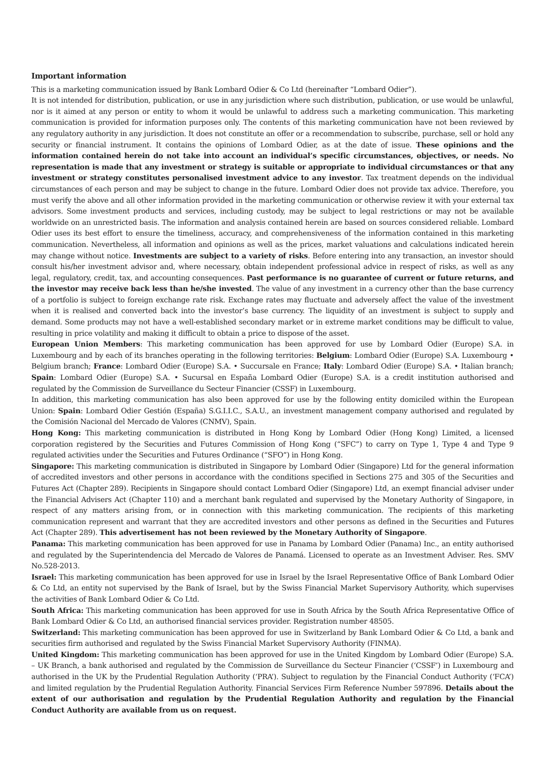Important information
This is a marketing communication issued by Bank Lombard Odier & Co Ltd (hereinafter “Lombard Odier”).
It is not intended for distribution, publication, or use in any jurisdiction where such distribution, publication, or use would be unlawful, nor is it aimed at any person or entity to whom it would be unlawful to address such a marketing communication. This marketing communication is provided for information purposes only. The contents of this marketing communication have not been reviewed by any regulatory authority in any jurisdiction. It does not constitute an offer or a recommendation to subscribe, purchase, sell or hold any security or financial instrument. It contains the opinions of Lombard Odier, as at the date of issue. These opinions and the information contained herein do not take into account an individual’s specific circumstances, objectives, or needs. No representation is made that any investment or strategy is suitable or appropriate to individual circumstances or that any investment or strategy constitutes personalised investment advice to any investor. Tax treatment depends on the individual circumstances of each person and may be subject to change in the future. Lombard Odier does not provide tax advice. Therefore, you must verify the above and all other information provided in the marketing communication or otherwise review it with your external tax advisors. Some investment products and services, including custody, may be subject to legal restrictions or may not be available worldwide on an unrestricted basis. The information and analysis contained herein are based on sources considered reliable. Lombard Odier uses its best effort to ensure the timeliness, accuracy, and comprehensiveness of the information contained in this marketing communication. Nevertheless, all information and opinions as well as the prices, market valuations and calculations indicated herein may change without notice. Investments are subject to a variety of risks. Before entering into any transaction, an investor should consult his/her investment advisor and, where necessary, obtain independent professional advice in respect of risks, as well as any legal, regulatory, credit, tax, and accounting consequences. Past performance is no guarantee of current or future returns, and the investor may receive back less than he/she invested. The value of any investment in a currency other than the base currency of a portfolio is subject to foreign exchange rate risk. Exchange rates may fluctuate and adversely affect the value of the investment when it is realised and converted back into the investor’s base currency. The liquidity of an investment is subject to supply and demand. Some products may not have a well-established secondary market or in extreme market conditions may be difficult to value, resulting in price volatility and making it difficult to obtain a price to dispose of the asset.
European Union Members: This marketing communication has been approved for use by Lombard Odier (Europe) S.A. in Luxembourg and by each of its branches operating in the following territories: Belgium: Lombard Odier (Europe) S.A. Luxembourg • Belgium branch; France: Lombard Odier (Europe) S.A. • Succursale en France; Italy: Lombard Odier (Europe) S.A. • Italian branch; Spain: Lombard Odier (Europe) S.A. • Sucursal en España Lombard Odier (Europe) S.A. is a credit institution authorised and regulated by the Commission de Surveillance du Secteur Financier (CSSF) in Luxembourg.
In addition, this marketing communication has also been approved for use by the following entity domiciled within the European Union: Spain: Lombard Odier Gestión (España) S.G.I.I.C., S.A.U., an investment management company authorised and regulated by the Comisión Nacional del Mercado de Valores (CNMV), Spain.
Hong Kong: This marketing communication is distributed in Hong Kong by Lombard Odier (Hong Kong) Limited, a licensed corporation registered by the Securities and Futures Commission of Hong Kong (“SFC”) to carry on Type 1, Type 4 and Type 9 regulated activities under the Securities and Futures Ordinance (“SFO”) in Hong Kong.
Singapore: This marketing communication is distributed in Singapore by Lombard Odier (Singapore) Ltd for the general information of accredited investors and other persons in accordance with the conditions specified in Sections 275 and 305 of the Securities and Futures Act (Chapter 289). Recipients in Singapore should contact Lombard Odier (Singapore) Ltd, an exempt financial adviser under the Financial Advisers Act (Chapter 110) and a merchant bank regulated and supervised by the Monetary Authority of Singapore, in respect of any matters arising from, or in connection with this marketing communication. The recipients of this marketing communication represent and warrant that they are accredited investors and other persons as defined in the Securities and Futures Act (Chapter 289). This advertisement has not been reviewed by the Monetary Authority of Singapore.
Panama: This marketing communication has been approved for use in Panama by Lombard Odier (Panama) Inc., an entity authorised and regulated by the Superintendencia del Mercado de Valores de Panamá. Licensed to operate as an Investment Adviser. Res. SMV No.528-2013.
Israel: This marketing communication has been approved for use in Israel by the Israel Representative Office of Bank Lombard Odier & Co Ltd, an entity not supervised by the Bank of Israel, but by the Swiss Financial Market Supervisory Authority, which supervises the activities of Bank Lombard Odier & Co Ltd.
South Africa: This marketing communication has been approved for use in South Africa by the South Africa Representative Office of Bank Lombard Odier & Co Ltd, an authorised financial services provider. Registration number 48505.
Switzerland: This marketing communication has been approved for use in Switzerland by Bank Lombard Odier & Co Ltd, a bank and securities firm authorised and regulated by the Swiss Financial Market Supervisory Authority (FINMA).
United Kingdom: This marketing communication has been approved for use in the United Kingdom by Lombard Odier (Europe) S.A. – UK Branch, a bank authorised and regulated by the Commission de Surveillance du Secteur Financier (‘CSSF’) in Luxembourg and authorised in the UK by the Prudential Regulation Authority (‘PRA’). Subject to regulation by the Financial Conduct Authority (‘FCA’) and limited regulation by the Prudential Regulation Authority. Financial Services Firm Reference Number 597896. Details about the extent of our authorisation and regulation by the Prudential Regulation Authority and regulation by the Financial Conduct Authority are available from us on request.